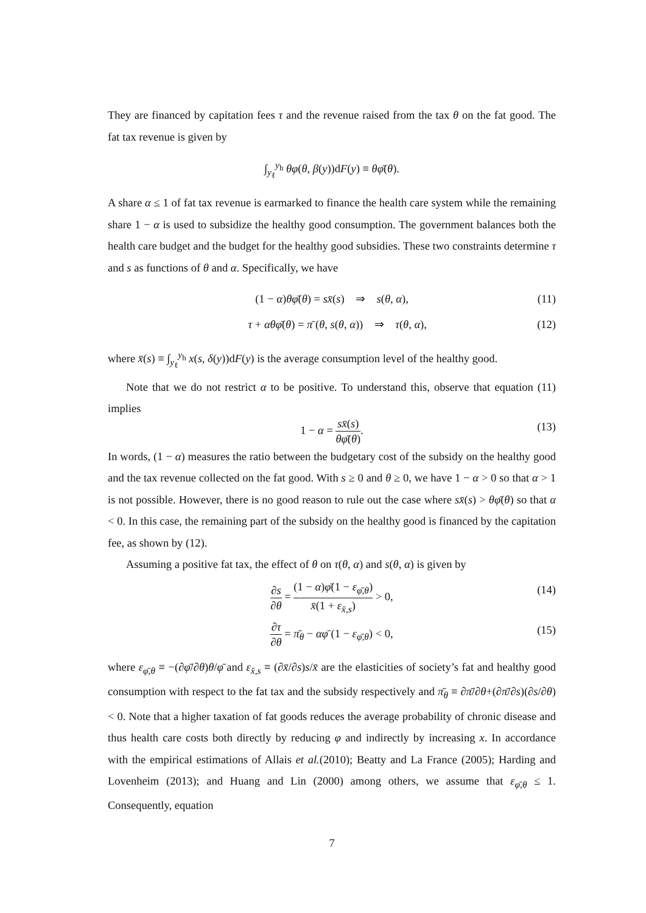They are financed by capitation fees τ and the revenue raised from the tax θ on the fat good. The fat tax revenue is given by
∫<sub>y<sub>ℓ</sub></sub><sup>y<sub>h</sub></sup> θφ(θ, β(y))dF(y) ≡ θφ̄(θ).
A share α ≤ 1 of fat tax revenue is earmarked to finance the health care system while the remaining share 1 − α is used to subsidize the healthy good consumption. The government balances both the health care budget and the budget for the healthy good subsidies. These two constraints determine τ and s as functions of θ and α. Specifically, we have
(1 − α)θφ̄(θ) = sx̄(s) ⇒ s(θ, α), (11)
τ + αθφ̄(θ) = π̄ (θ, s(θ, α)) ⇒ τ(θ, α), (12)
where x̄(s) ≡ ∫<sub>y<sub>ℓ</sub></sub><sup>y<sub>h</sub></sup> x(s, δ(y))dF(y) is the average consumption level of the healthy good.
Note that we do not restrict α to be positive. To understand this, observe that equation (11) implies
1 − α = sx̄(s) θφ̄(θ). (13)
In words, (1 − α) measures the ratio between the budgetary cost of the subsidy on the healthy good and the tax revenue collected on the fat good. With s ≥ 0 and θ ≥ 0, we have 1 − α > 0 so that α > 1 is not possible. However, there is no good reason to rule out the case where sx̄(s) > θφ̄(θ) so that α < 0. In this case, the remaining part of the subsidy on the healthy good is financed by the capitation fee, as shown by (12).
Assuming a positive fat tax, the effect of θ on τ(θ, α) and s(θ, α) is given by
∂s ∂θ = (1 − α)φ̄(1 − ε<sub>φ̄,θ</sub>) x̄(1 + ε<sub>x̄,s</sub>) > 0, (14)
∂τ ∂θ = π̄<sub>θ</sub> − αφ̄ (1 − ε<sub>φ̄,θ</sub>) < 0, (15)
where ε<sub>φ̄,θ</sub> ≡ −(∂φ̄/∂θ)θ/φ̄ and ε<sub>x̄,s</sub> ≡ (∂x̄/∂s)s/x̄ are the elasticities of society’s fat and healthy good consumption with respect to the fat tax and the subsidy respectively and π̄<sub>θ</sub> ≡ ∂π̄/∂θ+(∂π̄/∂s)(∂s/∂θ) < 0. Note that a higher taxation of fat goods reduces the average probability of chronic disease and thus health care costs both directly by reducing φ and indirectly by increasing x. In accordance with the empirical estimations of Allais et al.(2010); Beatty and La France (2005); Harding and Lovenheim (2013); and Huang and Lin (2000) among others, we assume that ε<sub>φ̄,θ</sub> ≤ 1. Consequently, equation
7